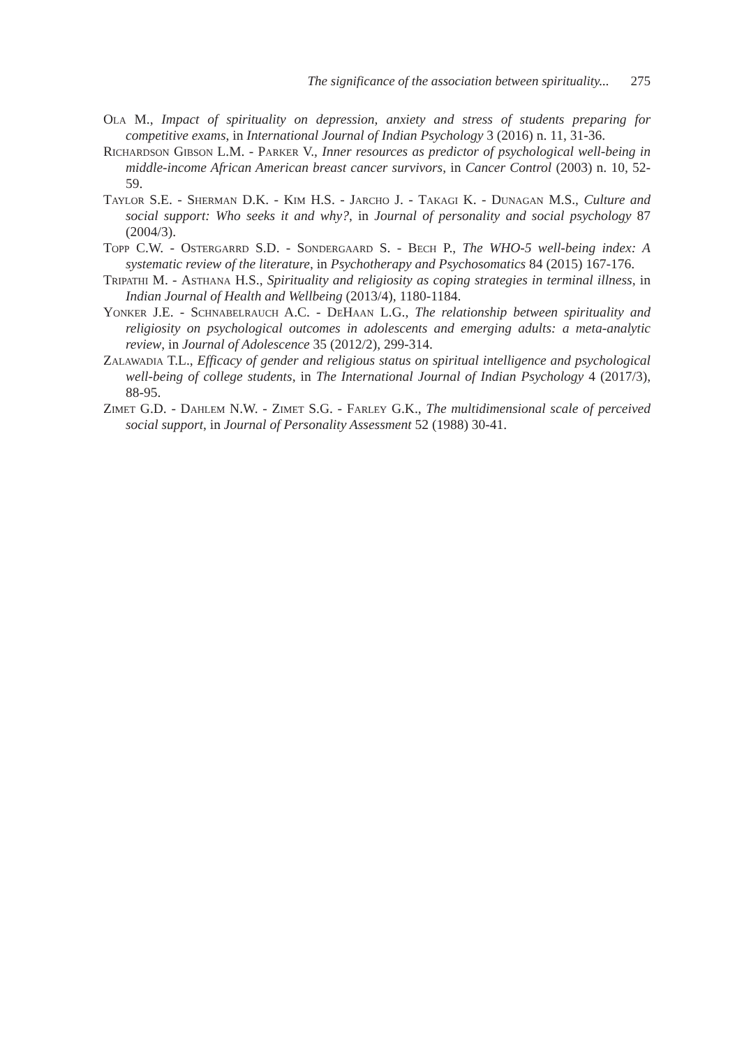The significance of the association between spirituality... 275
Ola M., Impact of spirituality on depression, anxiety and stress of students preparing for competitive exams, in International Journal of Indian Psychology 3 (2016) n. 11, 31-36.
Richardson Gibson L.M. - Parker V., Inner resources as predictor of psychological well-being in middle-income African American breast cancer survivors, in Cancer Control (2003) n. 10, 52-59.
Taylor S.E. - Sherman D.K. - Kim H.S. - Jarcho J. - Takagi K. - Dunagan M.S., Culture and social support: Who seeks it and why?, in Journal of personality and social psychology 87 (2004/3).
Topp C.W. - Ostergarrd S.D. - Sondergaard S. - Bech P., The WHO-5 well-being index: A systematic review of the literature, in Psychotherapy and Psychosomatics 84 (2015) 167-176.
Tripathi M. - Asthana H.S., Spirituality and religiosity as coping strategies in terminal illness, in Indian Journal of Health and Wellbeing (2013/4), 1180-1184.
Yonker J.E. - Schnabelrauch A.C. - DeHaan L.G., The relationship between spirituality and religiosity on psychological outcomes in adolescents and emerging adults: a meta-analytic review, in Journal of Adolescence 35 (2012/2), 299-314.
Zalawadia T.L., Efficacy of gender and religious status on spiritual intelligence and psychological well-being of college students, in The International Journal of Indian Psychology 4 (2017/3), 88-95.
Zimet G.D. - Dahlem N.W. - Zimet S.G. - Farley G.K., The multidimensional scale of perceived social support, in Journal of Personality Assessment 52 (1988) 30-41.